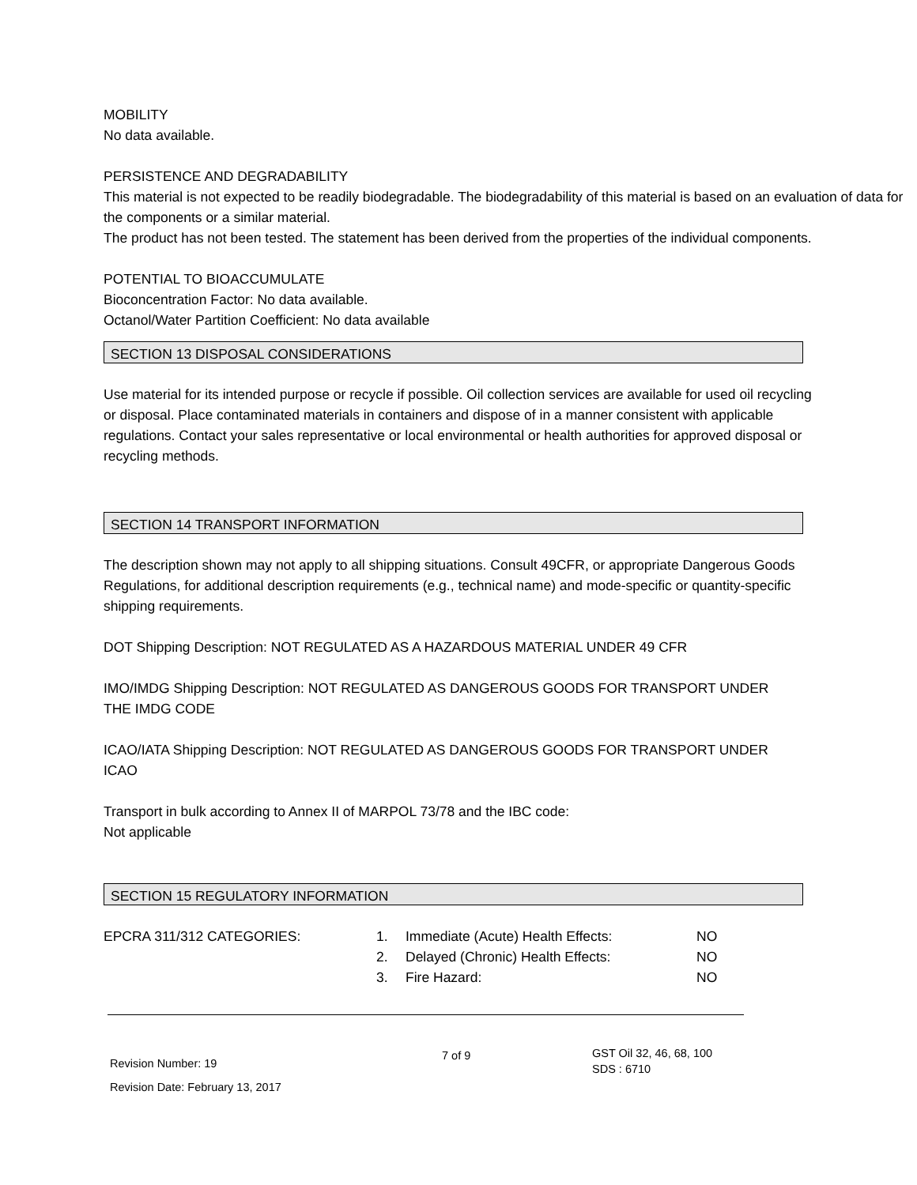MOBILITY
No data available.
PERSISTENCE AND DEGRADABILITY
This material is not expected to be readily biodegradable. The biodegradability of this material is based on an evaluation of data for the components or a similar material.
The product has not been tested. The statement has been derived from the properties of the individual components.
POTENTIAL TO BIOACCUMULATE
Bioconcentration Factor: No data available.
Octanol/Water Partition Coefficient: No data available
SECTION 13 DISPOSAL CONSIDERATIONS
Use material for its intended purpose or recycle if possible. Oil collection services are available for used oil recycling or disposal. Place contaminated materials in containers and dispose of in a manner consistent with applicable regulations. Contact your sales representative or local environmental or health authorities for approved disposal or recycling methods.
SECTION 14 TRANSPORT INFORMATION
The description shown may not apply to all shipping situations. Consult 49CFR, or appropriate Dangerous Goods Regulations, for additional description requirements (e.g., technical name) and mode-specific or quantity-specific shipping requirements.
DOT Shipping Description: NOT REGULATED AS A HAZARDOUS MATERIAL UNDER 49 CFR
IMO/IMDG Shipping Description: NOT REGULATED AS DANGEROUS GOODS FOR TRANSPORT UNDER THE IMDG CODE
ICAO/IATA Shipping Description: NOT REGULATED AS DANGEROUS GOODS FOR TRANSPORT UNDER ICAO
Transport in bulk according to Annex II of MARPOL 73/78 and the IBC code:
Not applicable
SECTION 15 REGULATORY INFORMATION
| EPCRA 311/312 CATEGORIES: | 1. | Immediate (Acute) Health Effects: | NO |
| | 2. | Delayed (Chronic) Health Effects: | NO |
| | 3. | Fire Hazard: | NO |
Revision Number: 19
Revision Date: February 13, 2017
7 of 9
GST Oil 32, 46, 68, 100
SDS : 6710